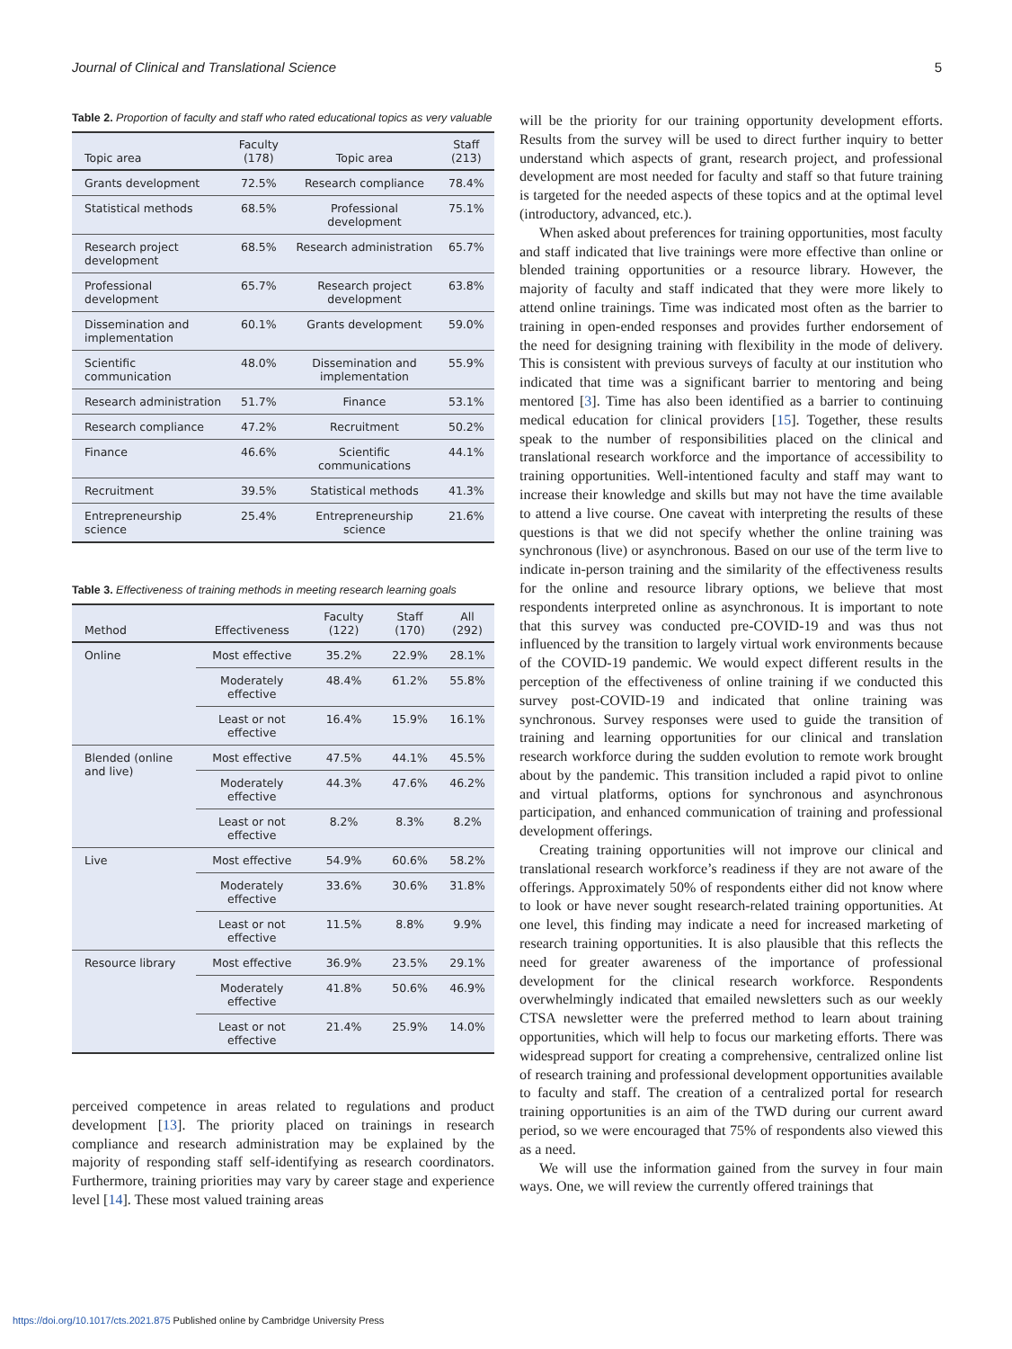Journal of Clinical and Translational Science 5
Table 2. Proportion of faculty and staff who rated educational topics as very valuable
| Topic area | Faculty (178) | Topic area | Staff (213) |
| --- | --- | --- | --- |
| Grants development | 72.5% | Research compliance | 78.4% |
| Statistical methods | 68.5% | Professional development | 75.1% |
| Research project development | 68.5% | Research administration | 65.7% |
| Professional development | 65.7% | Research project development | 63.8% |
| Dissemination and implementation | 60.1% | Grants development | 59.0% |
| Scientific communication | 48.0% | Dissemination and implementation | 55.9% |
| Research administration | 51.7% | Finance | 53.1% |
| Research compliance | 47.2% | Recruitment | 50.2% |
| Finance | 46.6% | Scientific communications | 44.1% |
| Recruitment | 39.5% | Statistical methods | 41.3% |
| Entrepreneurship science | 25.4% | Entrepreneurship science | 21.6% |
Table 3. Effectiveness of training methods in meeting research learning goals
| Method | Effectiveness | Faculty (122) | Staff (170) | All (292) |
| --- | --- | --- | --- | --- |
| Online | Most effective | 35.2% | 22.9% | 28.1% |
| | Moderately effective | 48.4% | 61.2% | 55.8% |
| | Least or not effective | 16.4% | 15.9% | 16.1% |
| Blended (online and live) | Most effective | 47.5% | 44.1% | 45.5% |
| | Moderately effective | 44.3% | 47.6% | 46.2% |
| | Least or not effective | 8.2% | 8.3% | 8.2% |
| Live | Most effective | 54.9% | 60.6% | 58.2% |
| | Moderately effective | 33.6% | 30.6% | 31.8% |
| | Least or not effective | 11.5% | 8.8% | 9.9% |
| Resource library | Most effective | 36.9% | 23.5% | 29.1% |
| | Moderately effective | 41.8% | 50.6% | 46.9% |
| | Least or not effective | 21.4% | 25.9% | 14.0% |
perceived competence in areas related to regulations and product development [13]. The priority placed on trainings in research compliance and research administration may be explained by the majority of responding staff self-identifying as research coordinators. Furthermore, training priorities may vary by career stage and experience level [14]. These most valued training areas
will be the priority for our training opportunity development efforts. Results from the survey will be used to direct further inquiry to better understand which aspects of grant, research project, and professional development are most needed for faculty and staff so that future training is targeted for the needed aspects of these topics and at the optimal level (introductory, advanced, etc.).
When asked about preferences for training opportunities, most faculty and staff indicated that live trainings were more effective than online or blended training opportunities or a resource library. However, the majority of faculty and staff indicated that they were more likely to attend online trainings. Time was indicated most often as the barrier to training in open-ended responses and provides further endorsement of the need for designing training with flexibility in the mode of delivery. This is consistent with previous surveys of faculty at our institution who indicated that time was a significant barrier to mentoring and being mentored [3]. Time has also been identified as a barrier to continuing medical education for clinical providers [15]. Together, these results speak to the number of responsibilities placed on the clinical and translational research workforce and the importance of accessibility to training opportunities. Well-intentioned faculty and staff may want to increase their knowledge and skills but may not have the time available to attend a live course. One caveat with interpreting the results of these questions is that we did not specify whether the online training was synchronous (live) or asynchronous. Based on our use of the term live to indicate in-person training and the similarity of the effectiveness results for the online and resource library options, we believe that most respondents interpreted online as asynchronous. It is important to note that this survey was conducted pre-COVID-19 and was thus not influenced by the transition to largely virtual work environments because of the COVID-19 pandemic. We would expect different results in the perception of the effectiveness of online training if we conducted this survey post-COVID-19 and indicated that online training was synchronous. Survey responses were used to guide the transition of training and learning opportunities for our clinical and translation research workforce during the sudden evolution to remote work brought about by the pandemic. This transition included a rapid pivot to online and virtual platforms, options for synchronous and asynchronous participation, and enhanced communication of training and professional development offerings.
Creating training opportunities will not improve our clinical and translational research workforce’s readiness if they are not aware of the offerings. Approximately 50% of respondents either did not know where to look or have never sought research-related training opportunities. At one level, this finding may indicate a need for increased marketing of research training opportunities. It is also plausible that this reflects the need for greater awareness of the importance of professional development for the clinical research workforce. Respondents overwhelmingly indicated that emailed newsletters such as our weekly CTSA newsletter were the preferred method to learn about training opportunities, which will help to focus our marketing efforts. There was widespread support for creating a comprehensive, centralized online list of research training and professional development opportunities available to faculty and staff. The creation of a centralized portal for research training opportunities is an aim of the TWD during our current award period, so we were encouraged that 75% of respondents also viewed this as a need.
We will use the information gained from the survey in four main ways. One, we will review the currently offered trainings that
https://doi.org/10.1017/cts.2021.875 Published online by Cambridge University Press